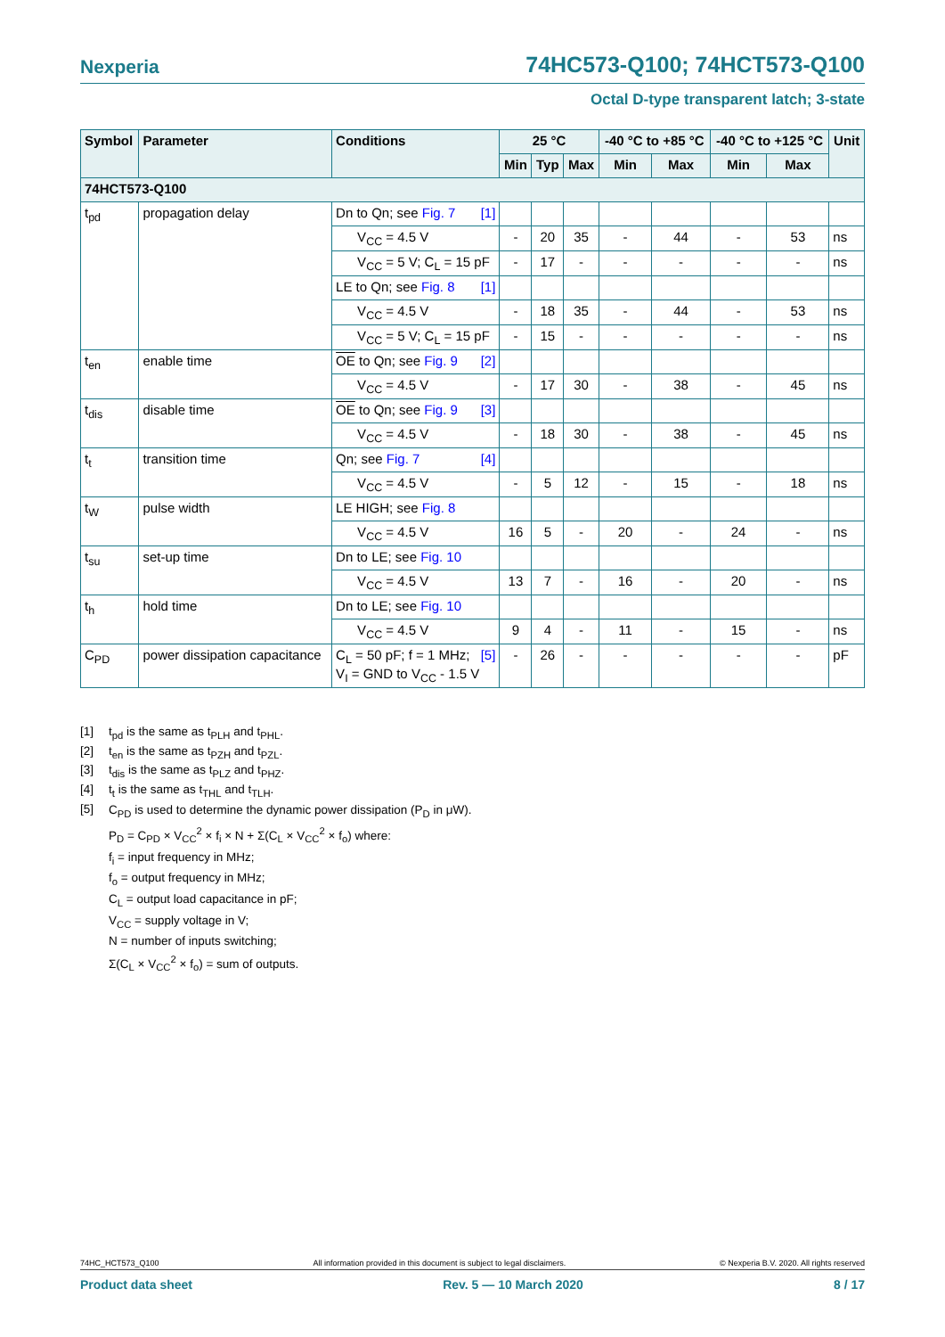Nexperia 74HC573-Q100; 74HCT573-Q100
Octal D-type transparent latch; 3-state
| Symbol | Parameter | Conditions | 25 °C | | | -40 °C to +85 °C | | -40 °C to +125 °C | | Unit |
| --- | --- | --- | --- | --- | --- | --- | --- | --- | --- | --- |
| | | | Min | Typ | Max | Min | Max | Min | Max | |
| 74HCT573-Q100 | | | | | | | | | | |
| t<sub>pd</sub> | propagation delay | Dn to Qn; see Fig. 7 [1] | | | | | | | | |
| | | V<sub>CC</sub> = 4.5 V | - | 20 | 35 | - | 44 | - | 53 | ns |
| | | V<sub>CC</sub> = 5 V; C<sub>L</sub> = 15 pF | - | 17 | - | - | - | - | - | ns |
| | | LE to Qn; see Fig. 8 [1] | | | | | | | | |
| | | V<sub>CC</sub> = 4.5 V | - | 18 | 35 | - | 44 | - | 53 | ns |
| | | V<sub>CC</sub> = 5 V; C<sub>L</sub> = 15 pF | - | 15 | - | - | - | - | - | ns |
| t<sub>en</sub> | enable time | OE to Qn; see Fig. 9 [2] | | | | | | | | |
| | | V<sub>CC</sub> = 4.5 V | - | 17 | 30 | - | 38 | - | 45 | ns |
| t<sub>dis</sub> | disable time | OE to Qn; see Fig. 9 [3] | | | | | | | | |
| | | V<sub>CC</sub> = 4.5 V | - | 18 | 30 | - | 38 | - | 45 | ns |
| t<sub>t</sub> | transition time | Qn; see Fig. 7 [4] | | | | | | | | |
| | | V<sub>CC</sub> = 4.5 V | - | 5 | 12 | - | 15 | - | 18 | ns |
| t<sub>W</sub> | pulse width | LE HIGH; see Fig. 8 | | | | | | | | |
| | | V<sub>CC</sub> = 4.5 V | 16 | 5 | - | 20 | - | 24 | - | ns |
| t<sub>su</sub> | set-up time | Dn to LE; see Fig. 10 | | | | | | | | |
| | | V<sub>CC</sub> = 4.5 V | 13 | 7 | - | 16 | - | 20 | - | ns |
| t<sub>h</sub> | hold time | Dn to LE; see Fig. 10 | | | | | | | | |
| | | V<sub>CC</sub> = 4.5 V | 9 | 4 | - | 11 | - | 15 | - | ns |
| C<sub>PD</sub> | power dissipation capacitance | [5] C<sub>L</sub> = 50 pF; f = 1 MHz; V<sub>I</sub> = GND to V<sub>CC</sub> - 1.5 V | - | 26 | - | - | - | - | - | pF |
[1] t<sub>pd</sub> is the same as t<sub>PLH</sub> and t<sub>PHL</sub>.
[2] t<sub>en</sub> is the same as t<sub>PZH</sub> and t<sub>PZL</sub>.
[3] t<sub>dis</sub> is the same as t<sub>PLZ</sub> and t<sub>PHZ</sub>.
[4] t<sub>t</sub> is the same as t<sub>THL</sub> and t<sub>TLH</sub>.
[5] C<sub>PD</sub> is used to determine the dynamic power dissipation (P<sub>D</sub> in μW).
P<sub>D</sub> = C<sub>PD</sub> × V<sub>CC</sub><sup>2</sup> × f<sub>i</sub> × N + Σ(C<sub>L</sub> × V<sub>CC</sub><sup>2</sup> × f<sub>o</sub>) where:
f<sub>i</sub> = input frequency in MHz;
f<sub>o</sub> = output frequency in MHz;
C<sub>L</sub> = output load capacitance in pF;
V<sub>CC</sub> = supply voltage in V;
N = number of inputs switching;
Σ(C<sub>L</sub> × V<sub>CC</sub><sup>2</sup> × f<sub>o</sub>) = sum of outputs.
74HC_HCT573_Q100 All information provided in this document is subject to legal disclaimers. © Nexperia B.V. 2020. All rights reserved
Product data sheet Rev. 5 — 10 March 2020 8 / 17